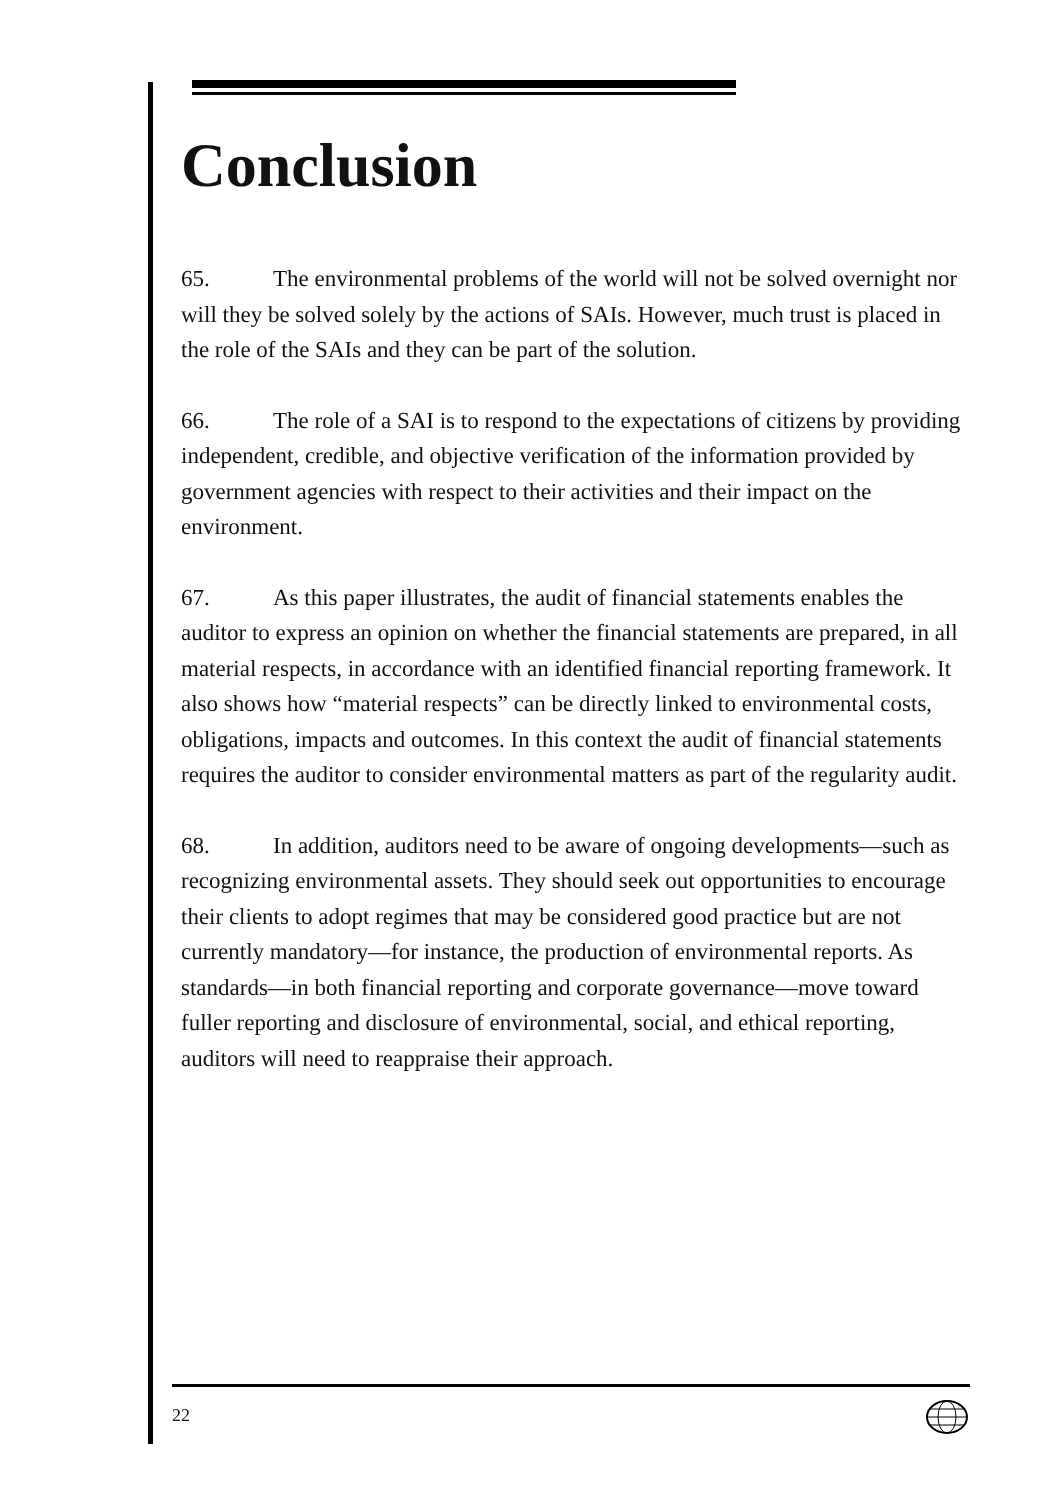Conclusion
65. The environmental problems of the world will not be solved overnight nor will they be solved solely by the actions of SAIs. However, much trust is placed in the role of the SAIs and they can be part of the solution.
66. The role of a SAI is to respond to the expectations of citizens by providing independent, credible, and objective verification of the information provided by government agencies with respect to their activities and their impact on the environment.
67. As this paper illustrates, the audit of financial statements enables the auditor to express an opinion on whether the financial statements are prepared, in all material respects, in accordance with an identified financial reporting framework. It also shows how “material respects” can be directly linked to environmental costs, obligations, impacts and outcomes. In this context the audit of financial statements requires the auditor to consider environmental matters as part of the regularity audit.
68. In addition, auditors need to be aware of ongoing developments—such as recognizing environmental assets. They should seek out opportunities to encourage their clients to adopt regimes that may be considered good practice but are not currently mandatory—for instance, the production of environmental reports. As standards—in both financial reporting and corporate governance—move toward fuller reporting and disclosure of environmental, social, and ethical reporting, auditors will need to reappraise their approach.
22